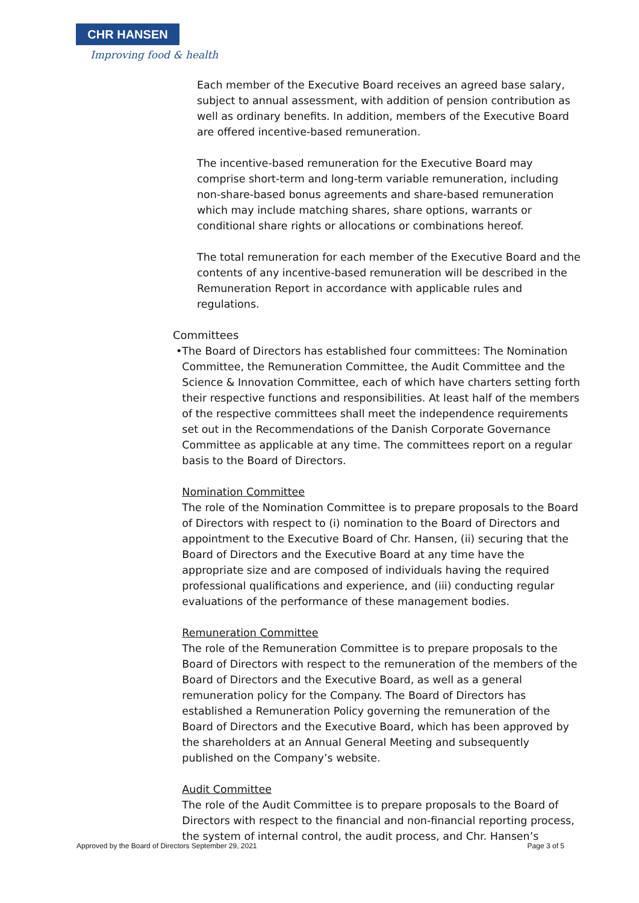CHR HANSEN
Improving food & health
Each member of the Executive Board receives an agreed base salary, subject to annual assessment, with addition of pension contribution as well as ordinary benefits. In addition, members of the Executive Board are offered incentive-based remuneration.
The incentive-based remuneration for the Executive Board may comprise short-term and long-term variable remuneration, including non-share-based bonus agreements and share-based remuneration which may include matching shares, share options, warrants or conditional share rights or allocations or combinations hereof.
The total remuneration for each member of the Executive Board and the contents of any incentive-based remuneration will be described in the Remuneration Report in accordance with applicable rules and regulations.
Committees
• The Board of Directors has established four committees: The Nomination Committee, the Remuneration Committee, the Audit Committee and the Science & Innovation Committee, each of which have charters setting forth their respective functions and responsibilities. At least half of the members of the respective committees shall meet the independence requirements set out in the Recommendations of the Danish Corporate Governance Committee as applicable at any time. The committees report on a regular basis to the Board of Directors.
Nomination Committee
The role of the Nomination Committee is to prepare proposals to the Board of Directors with respect to (i) nomination to the Board of Directors and appointment to the Executive Board of Chr. Hansen, (ii) securing that the Board of Directors and the Executive Board at any time have the appropriate size and are composed of individuals having the required professional qualifications and experience, and (iii) conducting regular evaluations of the performance of these management bodies.
Remuneration Committee
The role of the Remuneration Committee is to prepare proposals to the Board of Directors with respect to the remuneration of the members of the Board of Directors and the Executive Board, as well as a general remuneration policy for the Company. The Board of Directors has established a Remuneration Policy governing the remuneration of the Board of Directors and the Executive Board, which has been approved by the shareholders at an Annual General Meeting and subsequently published on the Company’s website.
Audit Committee
The role of the Audit Committee is to prepare proposals to the Board of Directors with respect to the financial and non-financial reporting process, the system of internal control, the audit process, and Chr. Hansen’s
Approved by the Board of Directors September 29, 2021 Page 3 of 5